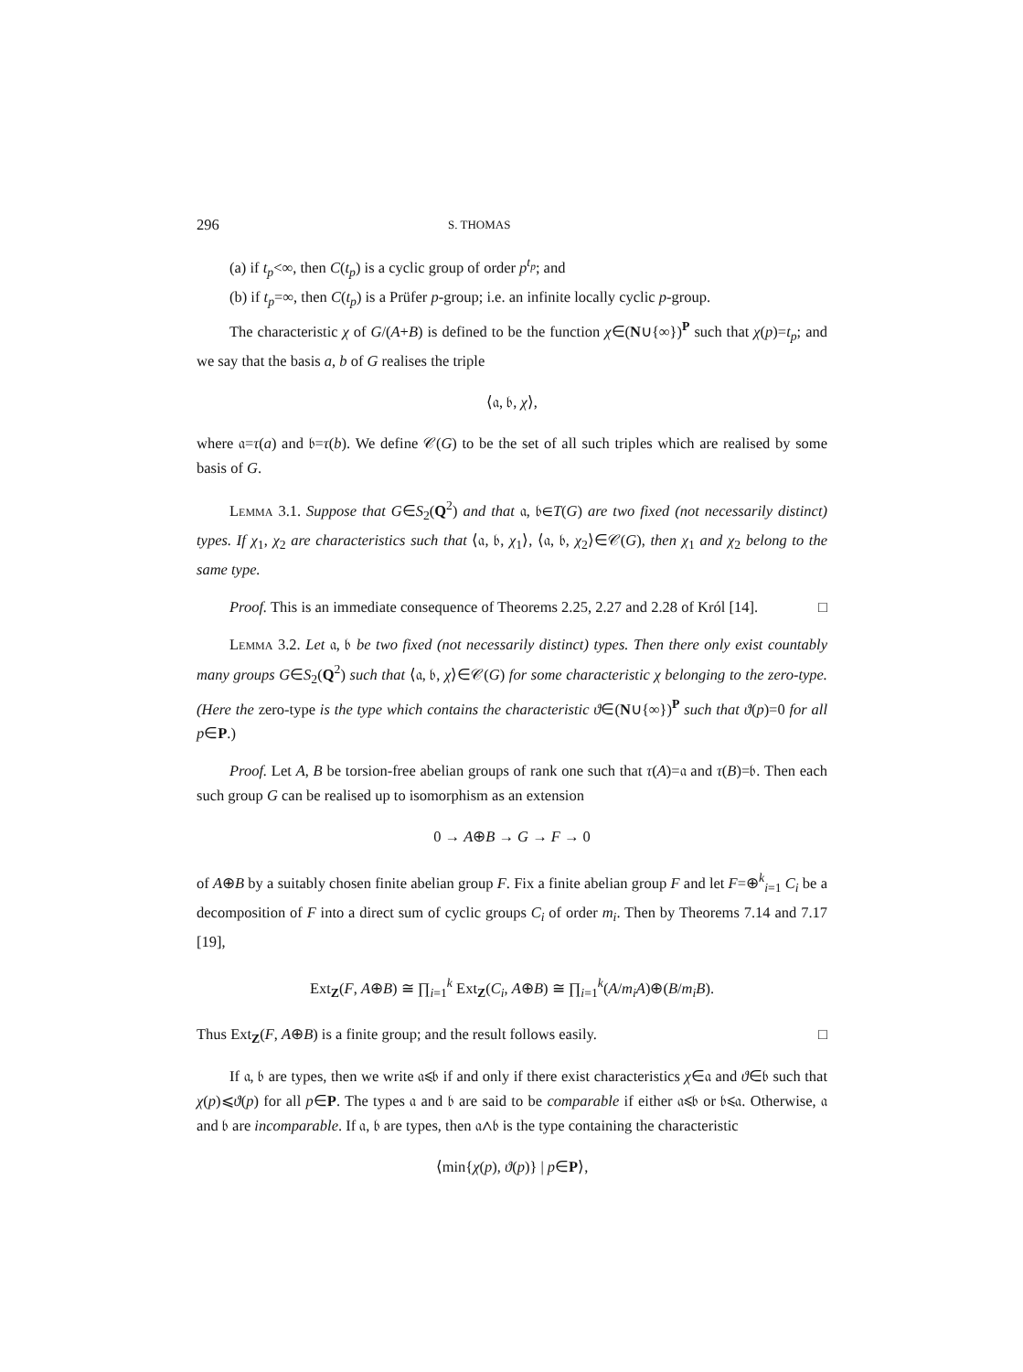296 S. THOMAS
(a) if t<sub>p</sub><∞, then C(t<sub>p</sub>) is a cyclic group of order p<sup>t<sub>p</sub></sup>; and
(b) if t<sub>p</sub>=∞, then C(t<sub>p</sub>) is a Prüfer p-group; i.e. an infinite locally cyclic p-group.
The characteristic χ of G/(A+B) is defined to be the function χ∈(N∪{∞})<sup>P</sup> such that χ(p)=t<sub>p</sub>; and we say that the basis a, b of G realises the triple
⟨𝔞, 𝔟, χ⟩,
where 𝔞=τ(a) and 𝔟=τ(b). We define 𝒞(G) to be the set of all such triples which are realised by some basis of G.
Lemma 3.1. Suppose that G∈S<sub>2</sub>(Q<sup>2</sup>) and that 𝔞, 𝔟∈T(G) are two fixed (not necessarily distinct) types. If χ<sub>1</sub>, χ<sub>2</sub> are characteristics such that ⟨𝔞, 𝔟, χ<sub>1</sub>⟩, ⟨𝔞, 𝔟, χ<sub>2</sub>⟩∈𝒞(G), then χ<sub>1</sub> and χ<sub>2</sub> belong to the same type.
Proof. This is an immediate consequence of Theorems 2.25, 2.27 and 2.28 of Król [14]. □
Lemma 3.2. Let 𝔞, 𝔟 be two fixed (not necessarily distinct) types. Then there only exist countably many groups G∈S<sub>2</sub>(Q<sup>2</sup>) such that ⟨𝔞, 𝔟, χ⟩∈𝒞(G) for some characteristic χ belonging to the zero-type. (Here the zero-type is the type which contains the characteristic ϑ∈(N∪{∞})<sup>P</sup> such that ϑ(p)=0 for all p∈P.)
Proof. Let A, B be torsion-free abelian groups of rank one such that τ(A)=𝔞 and τ(B)=𝔟. Then each such group G can be realised up to isomorphism as an extension
0 → A⊕B → G → F → 0
of A⊕B by a suitably chosen finite abelian group F. Fix a finite abelian group F and let F=⊕<sup>k</sup><sub>i=1</sub> C<sub>i</sub> be a decomposition of F into a direct sum of cyclic groups C<sub>i</sub> of order m<sub>i</sub>. Then by Theorems 7.14 and 7.17 [19],
Ext<sub>Z</sub>(F, A⊕B) ≅ ∏<sub>i=1</sub><sup>k</sup> Ext<sub>Z</sub>(C<sub>i</sub>, A⊕B) ≅ ∏<sub>i=1</sub><sup>k</sup>(A/m<sub>i</sub>A)⊕(B/m<sub>i</sub>B).
Thus Ext<sub>Z</sub>(F, A⊕B) is a finite group; and the result follows easily. □
If 𝔞, 𝔟 are types, then we write 𝔞⩽𝔟 if and only if there exist characteristics χ∈𝔞 and ϑ∈𝔟 such that χ(p)⩽ϑ(p) for all p∈P. The types 𝔞 and 𝔟 are said to be comparable if either 𝔞⩽𝔟 or 𝔟⩽𝔞. Otherwise, 𝔞 and 𝔟 are incomparable. If 𝔞, 𝔟 are types, then 𝔞∧𝔟 is the type containing the characteristic
⟨min{χ(p), ϑ(p)} | p∈P⟩,